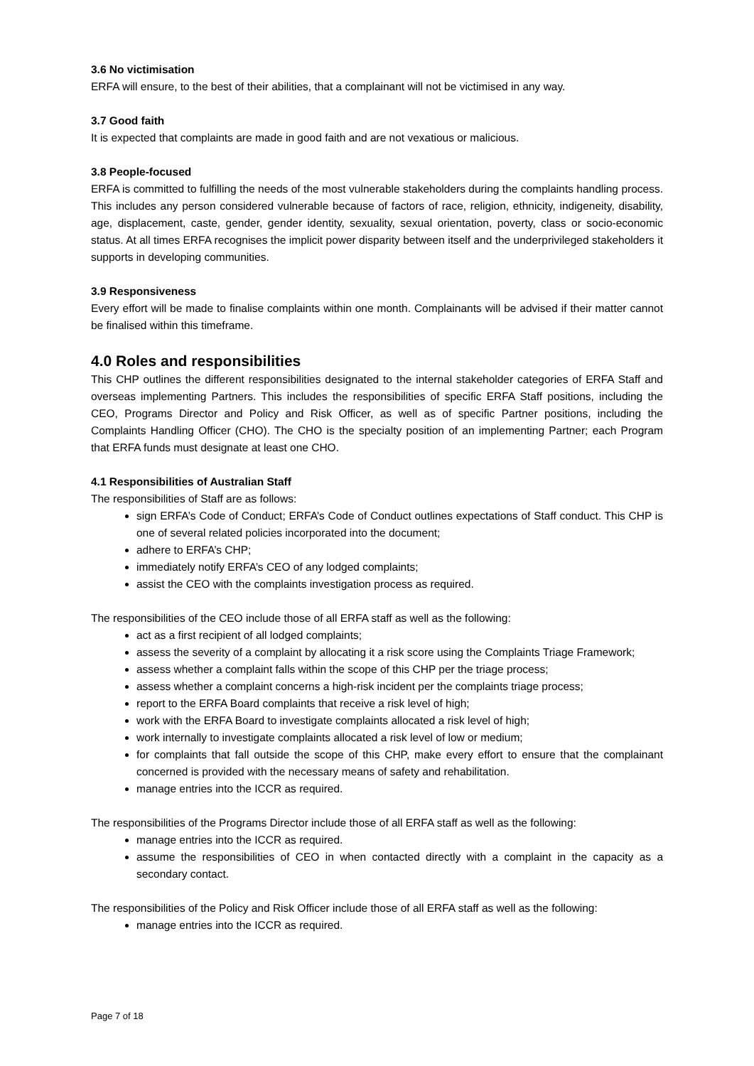3.6 No victimisation
ERFA will ensure, to the best of their abilities, that a complainant will not be victimised in any way.
3.7 Good faith
It is expected that complaints are made in good faith and are not vexatious or malicious.
3.8 People-focused
ERFA is committed to fulfilling the needs of the most vulnerable stakeholders during the complaints handling process. This includes any person considered vulnerable because of factors of race, religion, ethnicity, indigeneity, disability, age, displacement, caste, gender, gender identity, sexuality, sexual orientation, poverty, class or socio-economic status. At all times ERFA recognises the implicit power disparity between itself and the underprivileged stakeholders it supports in developing communities.
3.9 Responsiveness
Every effort will be made to finalise complaints within one month. Complainants will be advised if their matter cannot be finalised within this timeframe.
4.0 Roles and responsibilities
This CHP outlines the different responsibilities designated to the internal stakeholder categories of ERFA Staff and overseas implementing Partners. This includes the responsibilities of specific ERFA Staff positions, including the CEO, Programs Director and Policy and Risk Officer, as well as of specific Partner positions, including the Complaints Handling Officer (CHO). The CHO is the specialty position of an implementing Partner; each Program that ERFA funds must designate at least one CHO.
4.1 Responsibilities of Australian Staff
The responsibilities of Staff are as follows:
sign ERFA’s Code of Conduct; ERFA’s Code of Conduct outlines expectations of Staff conduct. This CHP is one of several related policies incorporated into the document;
adhere to ERFA’s CHP;
immediately notify ERFA’s CEO of any lodged complaints;
assist the CEO with the complaints investigation process as required.
The responsibilities of the CEO include those of all ERFA staff as well as the following:
act as a first recipient of all lodged complaints;
assess the severity of a complaint by allocating it a risk score using the Complaints Triage Framework;
assess whether a complaint falls within the scope of this CHP per the triage process;
assess whether a complaint concerns a high-risk incident per the complaints triage process;
report to the ERFA Board complaints that receive a risk level of high;
work with the ERFA Board to investigate complaints allocated a risk level of high;
work internally to investigate complaints allocated a risk level of low or medium;
for complaints that fall outside the scope of this CHP, make every effort to ensure that the complainant concerned is provided with the necessary means of safety and rehabilitation.
manage entries into the ICCR as required.
The responsibilities of the Programs Director include those of all ERFA staff as well as the following:
manage entries into the ICCR as required.
assume the responsibilities of CEO in when contacted directly with a complaint in the capacity as a secondary contact.
The responsibilities of the Policy and Risk Officer include those of all ERFA staff as well as the following:
manage entries into the ICCR as required.
Page 7 of 18